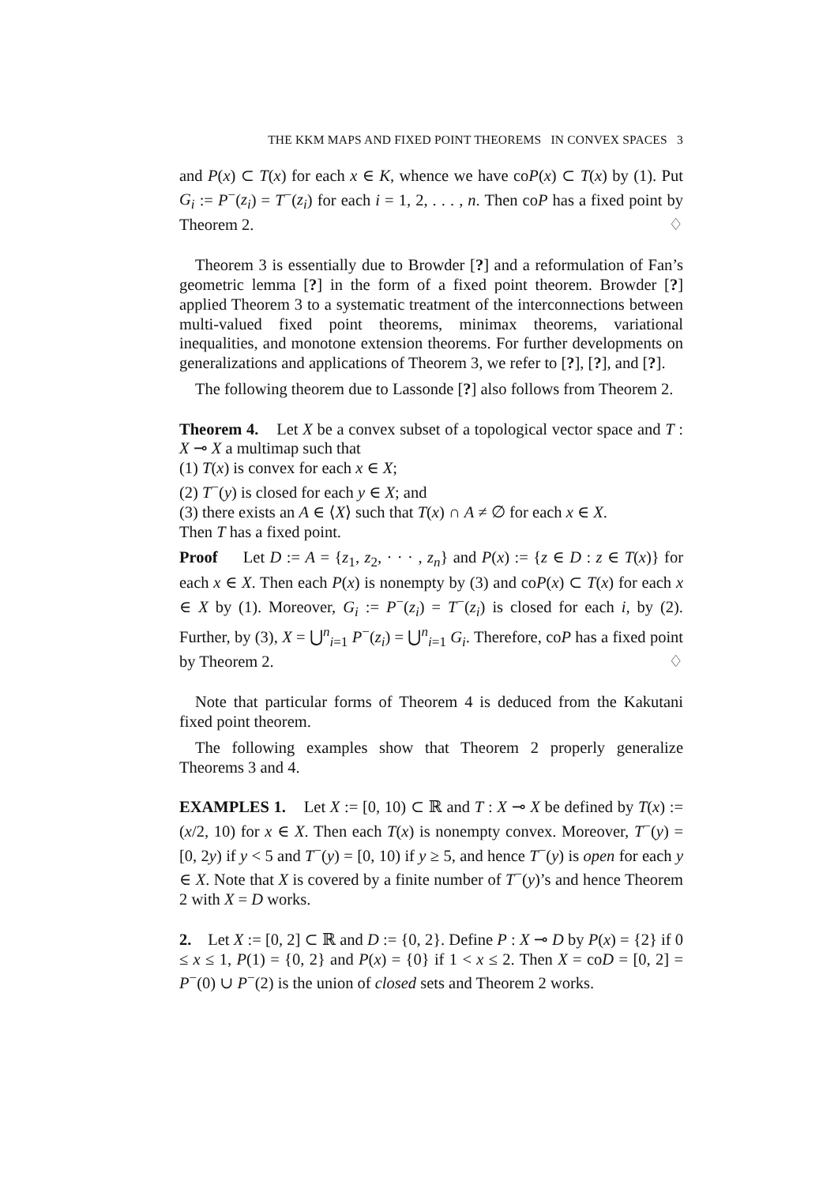THE KKM MAPS AND FIXED POINT THEOREMS IN CONVEX SPACES 3
and P(x) ⊂ T(x) for each x ∈ K, whence we have coP(x) ⊂ T(x) by (1). Put G<sub>i</sub> := P<sup>−</sup>(z<sub>i</sub>) = T<sup>−</sup>(z<sub>i</sub>) for each i = 1, 2, . . . , n. Then coP has a fixed point by Theorem 2. ♢
Theorem 3 is essentially due to Browder [?] and a reformulation of Fan’s geometric lemma [?] in the form of a fixed point theorem. Browder [?] applied Theorem 3 to a systematic treatment of the interconnections between multi-valued fixed point theorems, minimax theorems, variational inequalities, and monotone extension theorems. For further developments on generalizations and applications of Theorem 3, we refer to [?], [?], and [?].
The following theorem due to Lassonde [?] also follows from Theorem 2.
Theorem 4. Let X be a convex subset of a topological vector space and T : X ⊸ X a multimap such that
(1) T(x) is convex for each x ∈ X;
(2) T<sup>−</sup>(y) is closed for each y ∈ X; and
(3) there exists an A ∈ ⟨X⟩ such that T(x) ∩ A ≠ ∅ for each x ∈ X.
Then T has a fixed point.
Proof Let D := A = {z<sub>1</sub>, z<sub>2</sub>, · · · , z<sub>n</sub>} and P(x) := {z ∈ D : z ∈ T(x)} for each x ∈ X. Then each P(x) is nonempty by (3) and coP(x) ⊂ T(x) for each x ∈ X by (1). Moreover, G<sub>i</sub> := P<sup>−</sup>(z<sub>i</sub>) = T<sup>−</sup>(z<sub>i</sub>) is closed for each i, by (2). Further, by (3), X = ⋃<sup>n</sup><sub>i=1</sub> P<sup>−</sup>(z<sub>i</sub>) = ⋃<sup>n</sup><sub>i=1</sub> G<sub>i</sub>. Therefore, coP has a fixed point by Theorem 2. ♢
Note that particular forms of Theorem 4 is deduced from the Kakutani fixed point theorem.
The following examples show that Theorem 2 properly generalize Theorems 3 and 4.
EXAMPLES 1. Let X := [0, 10) ⊂ ℝ and T : X ⊸ X be defined by T(x) := (x/2, 10) for x ∈ X. Then each T(x) is nonempty convex. Moreover, T<sup>−</sup>(y) = [0, 2y) if y < 5 and T<sup>−</sup>(y) = [0, 10) if y ≥ 5, and hence T<sup>−</sup>(y) is open for each y ∈ X. Note that X is covered by a finite number of T<sup>−</sup>(y)’s and hence Theorem 2 with X = D works.
2. Let X := [0, 2] ⊂ ℝ and D := {0, 2}. Define P : X ⊸ D by P(x) = {2} if 0 ≤ x ≤ 1, P(1) = {0, 2} and P(x) = {0} if 1 < x ≤ 2. Then X = coD = [0, 2] = P<sup>−</sup>(0) ∪ P<sup>−</sup>(2) is the union of closed sets and Theorem 2 works.